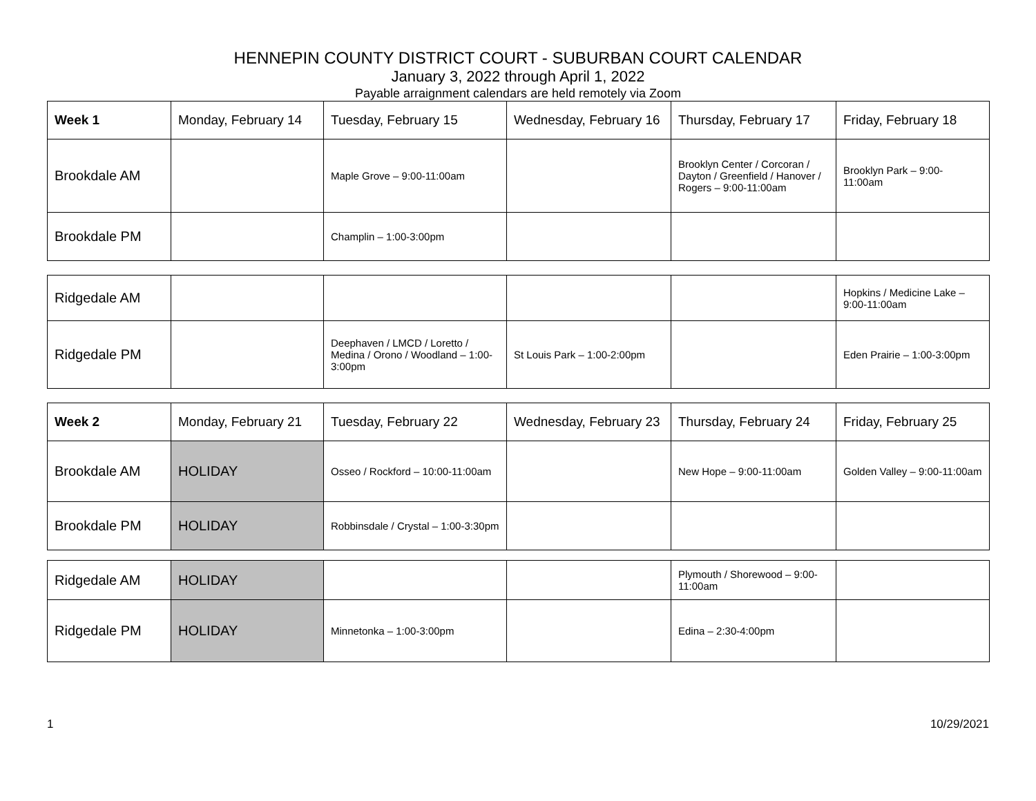HENNEPIN COUNTY DISTRICT COURT - SUBURBAN COURT CALENDAR
January 3, 2022 through April 1, 2022
Payable arraignment calendars are held remotely via Zoom
| Week 1 | Monday, February 14 | Tuesday, February 15 | Wednesday, February 16 | Thursday, February 17 | Friday, February 18 |
| --- | --- | --- | --- | --- | --- |
| Brookdale AM | | Maple Grove – 9:00-11:00am | | Brooklyn Center / Corcoran / Dayton / Greenfield / Hanover / Rogers – 9:00-11:00am | Brooklyn Park – 9:00-11:00am |
| Brookdale PM | | Champlin – 1:00-3:00pm | | | |
| Ridgedale AM | | | | | Hopkins / Medicine Lake – 9:00-11:00am |
| Ridgedale PM | | Deephaven / LMCD / Loretto / Medina / Orono / Woodland – 1:00-3:00pm | St Louis Park – 1:00-2:00pm | | Eden Prairie – 1:00-3:00pm |
| Week 2 | Monday, February 21 | Tuesday, February 22 | Wednesday, February 23 | Thursday, February 24 | Friday, February 25 |
| --- | --- | --- | --- | --- | --- |
| Brookdale AM | HOLIDAY | Osseo / Rockford – 10:00-11:00am | | New Hope – 9:00-11:00am | Golden Valley – 9:00-11:00am |
| Brookdale PM | HOLIDAY | Robbinsdale / Crystal – 1:00-3:30pm | | | |
| Ridgedale AM | HOLIDAY | | | Plymouth / Shorewood – 9:00-11:00am | |
| Ridgedale PM | HOLIDAY | Minnetonka – 1:00-3:00pm | | Edina – 2:30-4:00pm | |
1 10/29/2021